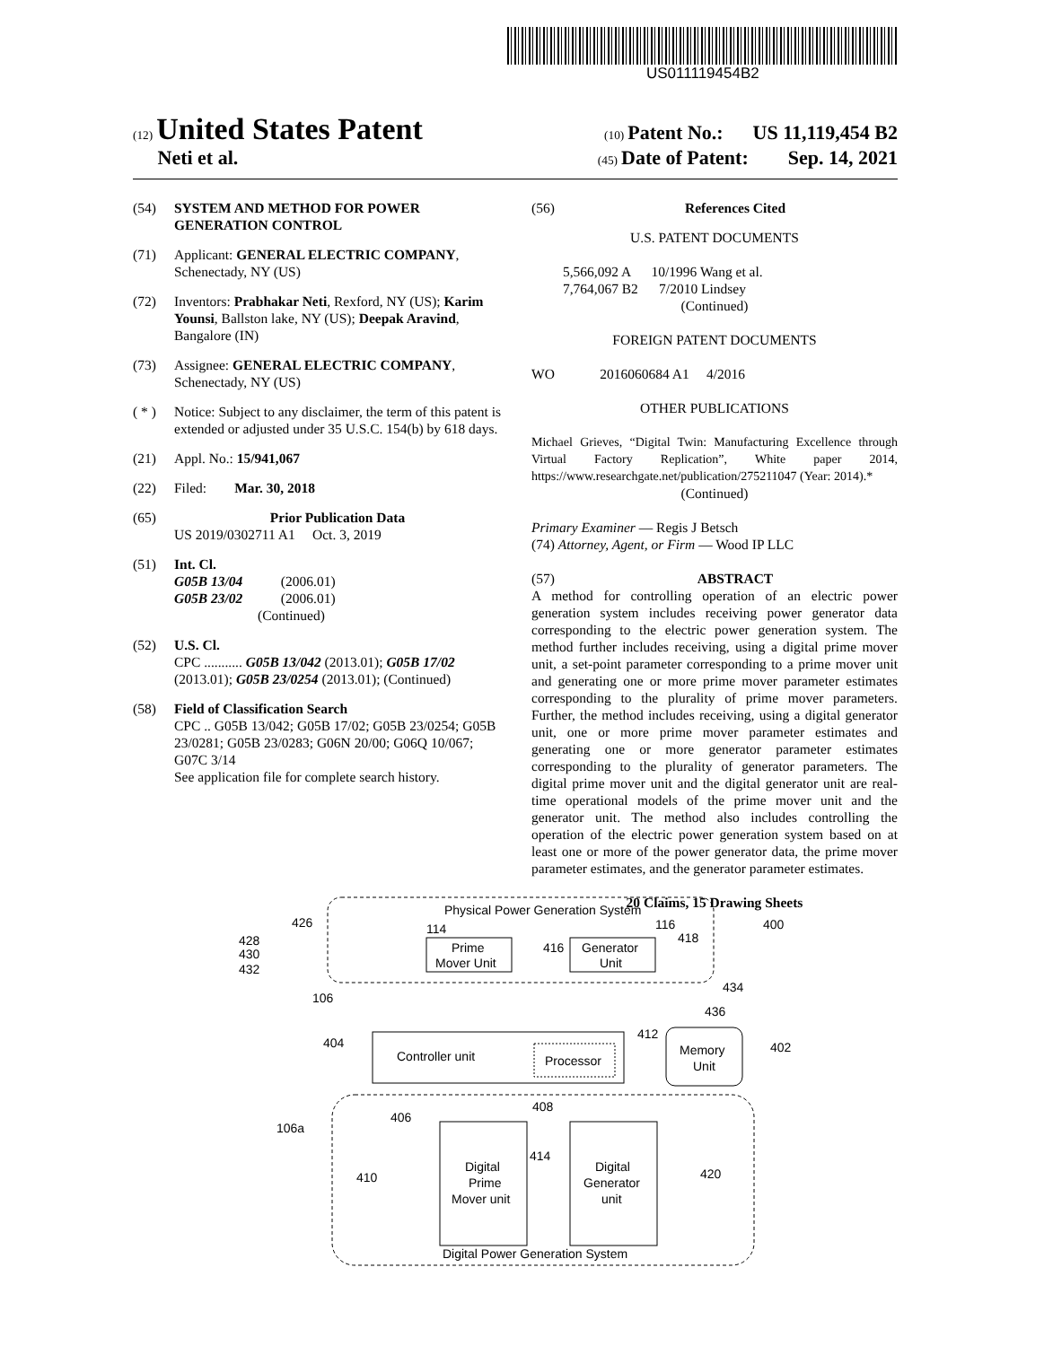US011119454B2
(12) United States Patent (10) Patent No.: US 11,119,454 B2
Neti et al. (45) Date of Patent: Sep. 14, 2021
(54) SYSTEM AND METHOD FOR POWER GENERATION CONTROL
(71) Applicant: GENERAL ELECTRIC COMPANY, Schenectady, NY (US)
(72) Inventors: Prabhakar Neti, Rexford, NY (US); Karim Younsi, Ballston lake, NY (US); Deepak Aravind, Bangalore (IN)
(73) Assignee: GENERAL ELECTRIC COMPANY, Schenectady, NY (US)
( * ) Notice: Subject to any disclaimer, the term of this patent is extended or adjusted under 35 U.S.C. 154(b) by 618 days.
(21) Appl. No.: 15/941,067
(22) Filed: Mar. 30, 2018
(65) Prior Publication Data
US 2019/0302711 A1 Oct. 3, 2019
(51) Int. Cl.
G05B 13/04 (2006.01)
G05B 23/02 (2006.01)
(Continued)
(52) U.S. Cl.
CPC ........... G05B 13/042 (2013.01); G05B 17/02 (2013.01); G05B 23/0254 (2013.01); (Continued)
(58) Field of Classification Search
CPC .. G05B 13/042; G05B 17/02; G05B 23/0254; G05B 23/0281; G05B 23/0283; G06N 20/00; G06Q 10/067; G07C 3/14
See application file for complete search history.
(56) References Cited
U.S. PATENT DOCUMENTS
5,566,092 A 10/1996 Wang et al.
7,764,067 B2 7/2010 Lindsey
(Continued)
FOREIGN PATENT DOCUMENTS
WO 2016060684 A1 4/2016
OTHER PUBLICATIONS
Michael Grieves, “Digital Twin: Manufacturing Excellence through Virtual Factory Replication”, White paper 2014, https://www.researchgate.net/publication/275211047 (Year: 2014).*
(Continued)
Primary Examiner — Regis J Betsch
(74) Attorney, Agent, or Firm — Wood IP LLC
(57) ABSTRACT
A method for controlling operation of an electric power generation system includes receiving power generator data corresponding to the electric power generation system. The method further includes receiving, using a digital prime mover unit, a set-point parameter corresponding to a prime mover unit and generating one or more prime mover parameter estimates corresponding to the plurality of prime mover parameters. Further, the method includes receiving, using a digital generator unit, one or more prime mover parameter estimates and generating one or more generator parameter estimates corresponding to the plurality of generator parameters. The digital prime mover unit and the digital generator unit are real-time operational models of the prime mover unit and the generator unit. The method also includes controlling the operation of the electric power generation system based on at least one or more of the power generator data, the prime mover parameter estimates, and the generator parameter estimates.
20 Claims, 15 Drawing Sheets
Physical Power Generation System
Prime
Mover Unit
Generator
Unit
426
114
116
416
418
400
428
430
432
106
434
436
Controller unit
Processor
Memory
Unit
404
412
402
Digital
Prime
Mover unit
Digital
Generator
unit
106a
406
408
410
414
420
Digital Power Generation System